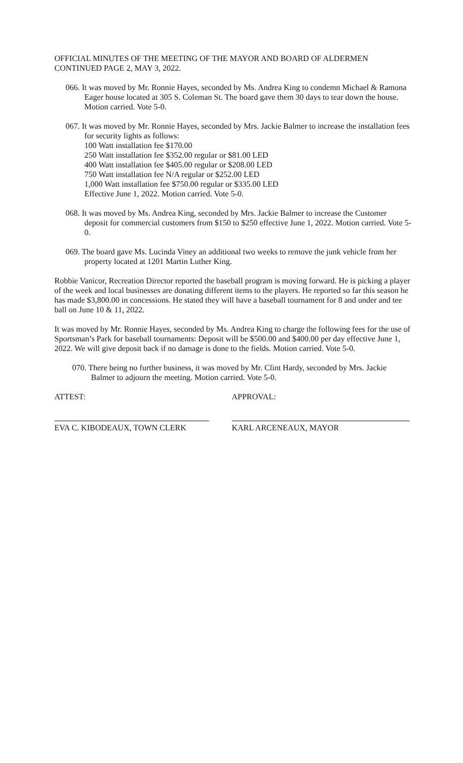OFFICIAL MINUTES OF THE MEETING OF THE MAYOR AND BOARD OF ALDERMEN
CONTINUED PAGE 2, MAY 3, 2022.
066. It was moved by Mr. Ronnie Hayes, seconded by Ms. Andrea King to condemn Michael & Ramona Eager house located at 305 S. Coleman St. The board gave them 30 days to tear down the house. Motion carried. Vote 5-0.
067. It was moved by Mr. Ronnie Hayes, seconded by Mrs. Jackie Balmer to increase the installation fees for security lights as follows:
100 Watt installation fee $170.00
250 Watt installation fee $352.00 regular or $81.00 LED
400 Watt installation fee $405.00 regular or $208.00 LED
750 Watt installation fee N/A regular or $252.00 LED
1,000 Watt installation fee $750.00 regular or $335.00 LED
Effective June 1, 2022. Motion carried. Vote 5-0.
068. It was moved by Ms. Andrea King, seconded by Mrs. Jackie Balmer to increase the Customer deposit for commercial customers from $150 to $250 effective June 1, 2022. Motion carried. Vote 5-0.
069. The board gave Ms. Lucinda Viney an additional two weeks to remove the junk vehicle from her property located at 1201 Martin Luther King.
Robbie Vanicor, Recreation Director reported the baseball program is moving forward. He is picking a player of the week and local businesses are donating different items to the players. He reported so far this season he has made $3,800.00 in concessions. He stated they will have a baseball tournament for 8 and under and tee ball on June 10 & 11, 2022.
It was moved by Mr. Ronnie Hayes, seconded by Ms. Andrea King to charge the following fees for the use of Sportsman’s Park for baseball tournaments: Deposit will be $500.00 and $400.00 per day effective June 1, 2022. We will give deposit back if no damage is done to the fields. Motion carried. Vote 5-0.
070. There being no further business, it was moved by Mr. Clint Hardy, seconded by Mrs. Jackie Balmer to adjourn the meeting. Motion carried. Vote 5-0.
ATTEST: APPROVAL:
EVA C. KIBODEAUX, TOWN CLERK KARL ARCENEAUX, MAYOR